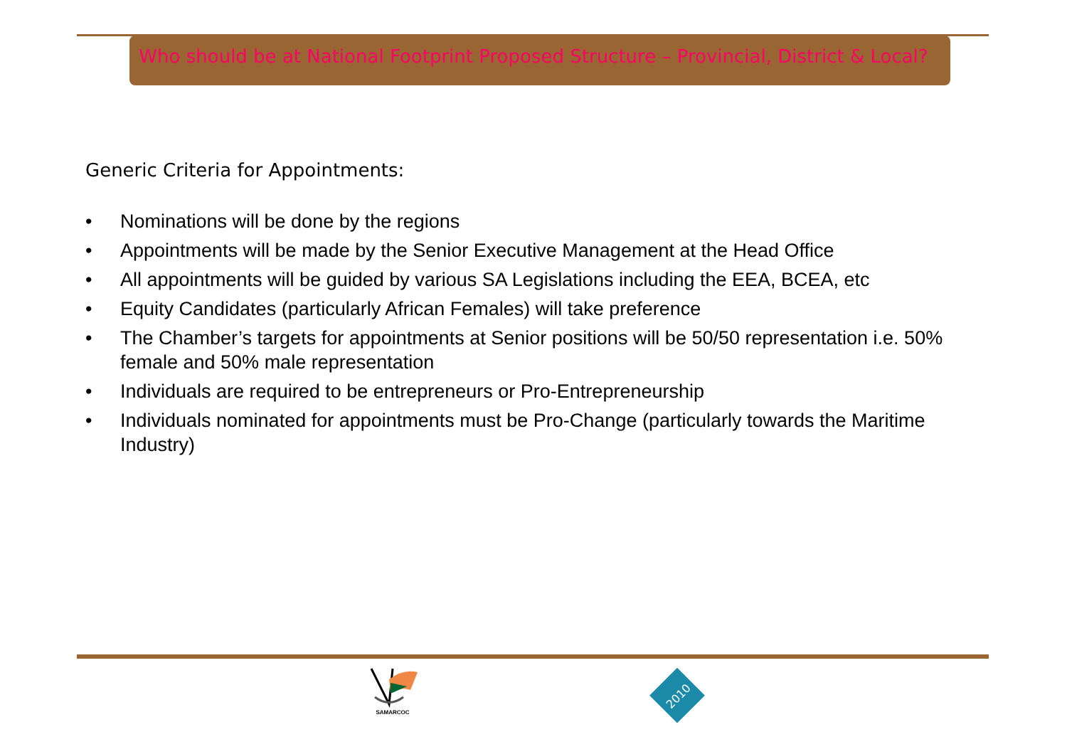Who should be at National Footprint Proposed Structure – Provincial, District & Local?
Generic Criteria for Appointments:
• Nominations will be done by the regions
• Appointments will be made by the Senior Executive Management at the Head Office
• All appointments will be guided by various SA Legislations including the EEA, BCEA, etc
• Equity Candidates (particularly African Females) will take preference
• The Chamber’s targets for appointments at Senior positions will be 50/50 representation i.e. 50% female and 50% male representation
• Individuals are required to be entrepreneurs or Pro-Entrepreneurship
• Individuals nominated for appointments must be Pro-Change (particularly towards the Maritime Industry)
SAMARCOC
2010